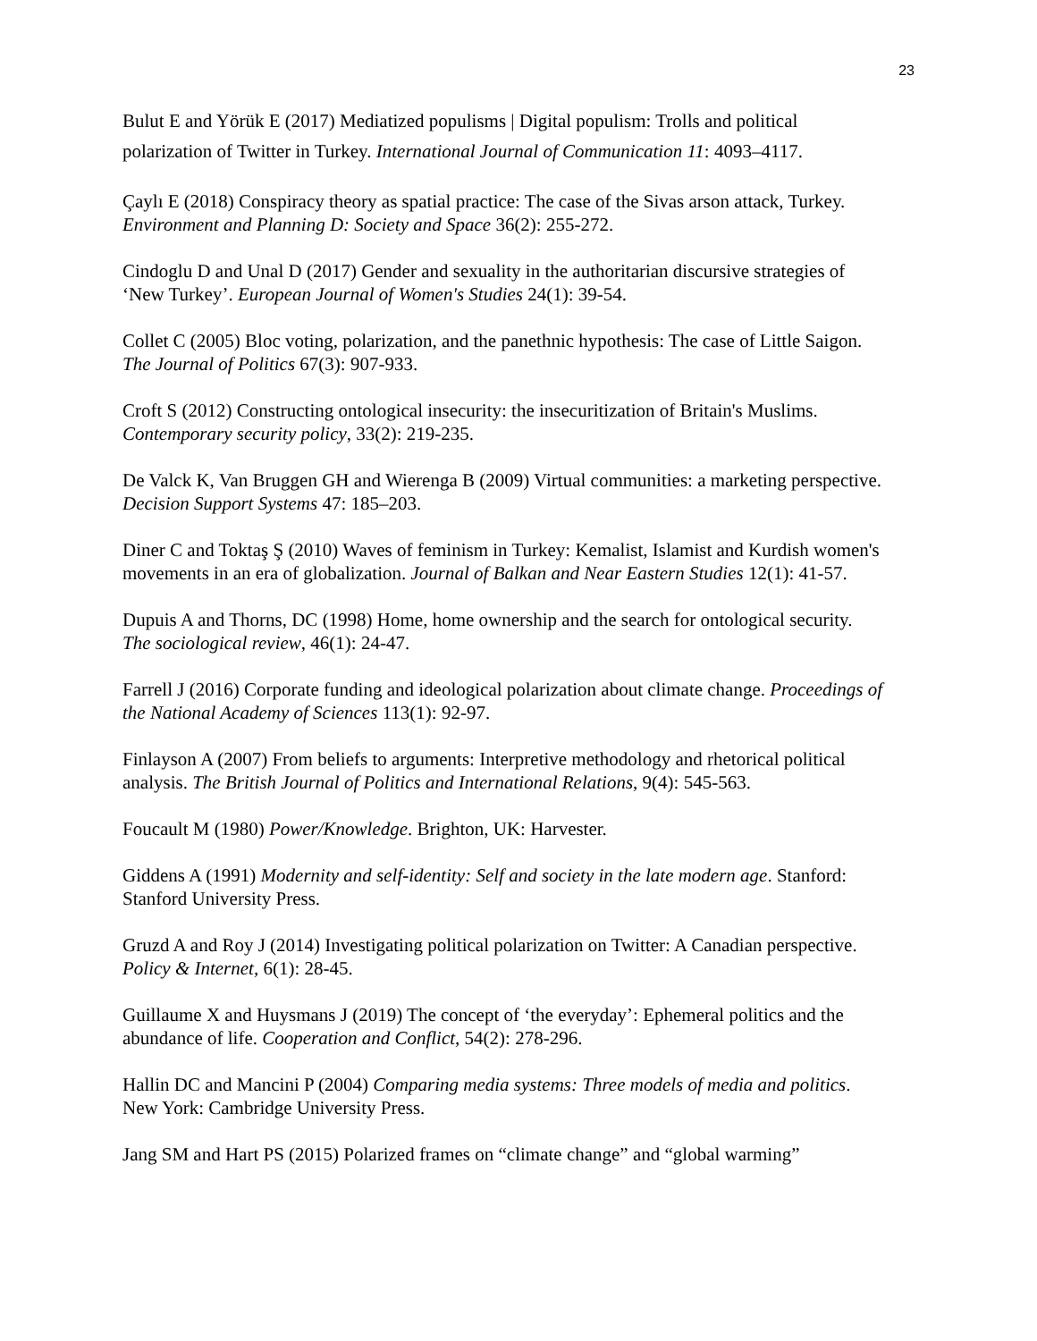23
Bulut E and Yörük E (2017) Mediatized populisms | Digital populism: Trolls and political polarization of Twitter in Turkey. International Journal of Communication 11: 4093–4117.
Çaylı E (2018) Conspiracy theory as spatial practice: The case of the Sivas arson attack, Turkey. Environment and Planning D: Society and Space 36(2): 255-272.
Cindoglu D and Unal D (2017) Gender and sexuality in the authoritarian discursive strategies of ‘New Turkey’. European Journal of Women's Studies 24(1): 39-54.
Collet C (2005) Bloc voting, polarization, and the panethnic hypothesis: The case of Little Saigon. The Journal of Politics 67(3): 907-933.
Croft S (2012) Constructing ontological insecurity: the insecuritization of Britain's Muslims. Contemporary security policy, 33(2): 219-235.
De Valck K, Van Bruggen GH and Wierenga B (2009) Virtual communities: a marketing perspective. Decision Support Systems 47: 185–203.
Diner C and Toktaş Ş (2010) Waves of feminism in Turkey: Kemalist, Islamist and Kurdish women's movements in an era of globalization. Journal of Balkan and Near Eastern Studies 12(1): 41-57.
Dupuis A and Thorns, DC (1998) Home, home ownership and the search for ontological security. The sociological review, 46(1): 24-47.
Farrell J (2016) Corporate funding and ideological polarization about climate change. Proceedings of the National Academy of Sciences 113(1): 92-97.
Finlayson A (2007) From beliefs to arguments: Interpretive methodology and rhetorical political analysis. The British Journal of Politics and International Relations, 9(4): 545-563.
Foucault M (1980) Power/Knowledge. Brighton, UK: Harvester.
Giddens A (1991) Modernity and self-identity: Self and society in the late modern age. Stanford: Stanford University Press.
Gruzd A and Roy J (2014) Investigating political polarization on Twitter: A Canadian perspective. Policy & Internet, 6(1): 28-45.
Guillaume X and Huysmans J (2019) The concept of ‘the everyday’: Ephemeral politics and the abundance of life. Cooperation and Conflict, 54(2): 278-296.
Hallin DC and Mancini P (2004) Comparing media systems: Three models of media and politics. New York: Cambridge University Press.
Jang SM and Hart PS (2015) Polarized frames on “climate change” and “global warming”